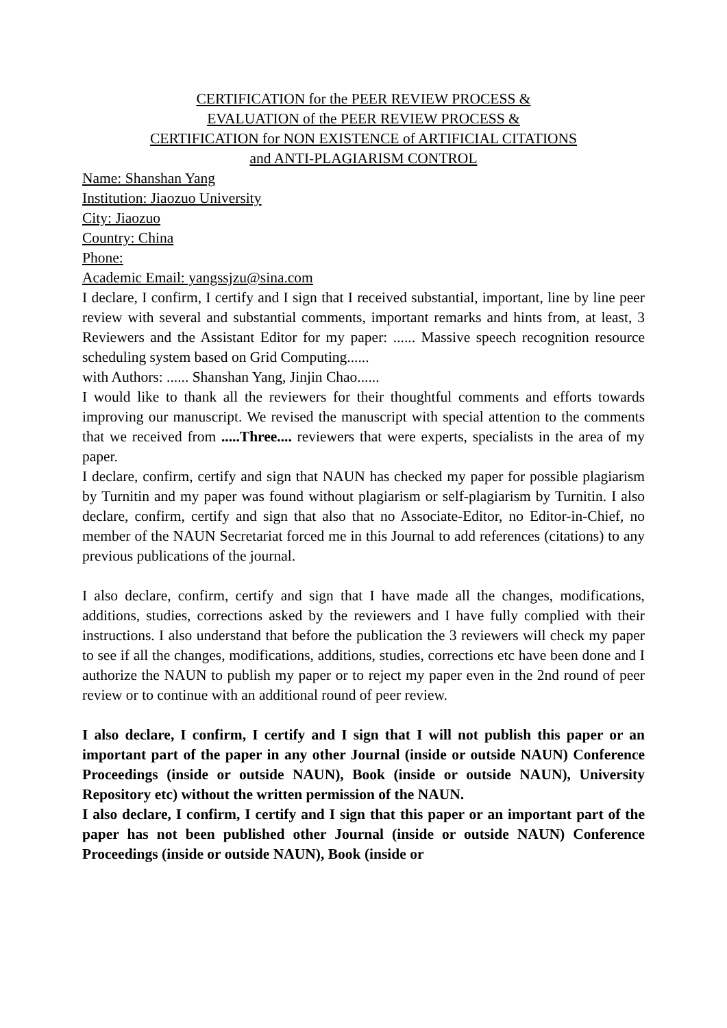CERTIFICATION for the PEER REVIEW PROCESS &
EVALUATION of the PEER REVIEW PROCESS &
CERTIFICATION for NON EXISTENCE of ARTIFICIAL CITATIONS
and ANTI-PLAGIARISM CONTROL
Name: Shanshan Yang
Institution: Jiaozuo University
City: Jiaozuo
Country: China
Phone:
Academic Email: yangssjzu@sina.com
I declare, I confirm, I certify and I sign that I received substantial, important, line by line peer review with several and substantial comments, important remarks and hints from, at least, 3 Reviewers and the Assistant Editor for my paper: ...... Massive speech recognition resource scheduling system based on Grid Computing......
with Authors: ...... Shanshan Yang, Jinjin Chao......
I would like to thank all the reviewers for their thoughtful comments and efforts towards improving our manuscript. We revised the manuscript with special attention to the comments that we received from .....Three.... reviewers that were experts, specialists in the area of my paper.
I declare, confirm, certify and sign that NAUN has checked my paper for possible plagiarism by Turnitin and my paper was found without plagiarism or self-plagiarism by Turnitin. I also declare, confirm, certify and sign that also that no Associate-Editor, no Editor-in-Chief, no member of the NAUN Secretariat forced me in this Journal to add references (citations) to any previous publications of the journal.
I also declare, confirm, certify and sign that I have made all the changes, modifications, additions, studies, corrections asked by the reviewers and I have fully complied with their instructions. I also understand that before the publication the 3 reviewers will check my paper to see if all the changes, modifications, additions, studies, corrections etc have been done and I authorize the NAUN to publish my paper or to reject my paper even in the 2nd round of peer review or to continue with an additional round of peer review.
I also declare, I confirm, I certify and I sign that I will not publish this paper or an important part of the paper in any other Journal (inside or outside NAUN) Conference Proceedings (inside or outside NAUN), Book (inside or outside NAUN), University Repository etc) without the written permission of the NAUN.
I also declare, I confirm, I certify and I sign that this paper or an important part of the paper has not been published other Journal (inside or outside NAUN) Conference Proceedings (inside or outside NAUN), Book (inside or